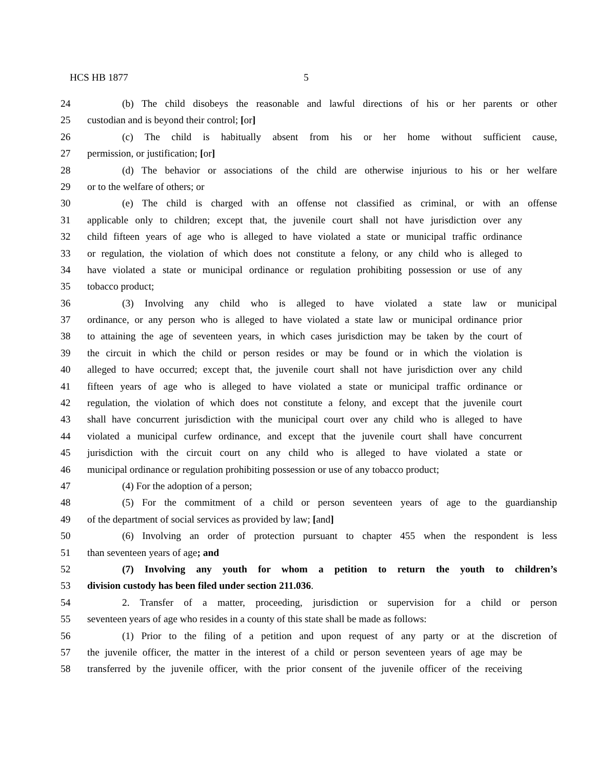HCS HB 1877 5
24 (b) The child disobeys the reasonable and lawful directions of his or her parents or other
25 custodian and is beyond their control; [or]
26 (c) The child is habitually absent from his or her home without sufficient cause,
27 permission, or justification; [or]
28 (d) The behavior or associations of the child are otherwise injurious to his or her welfare
29 or to the welfare of others; or
30 (e) The child is charged with an offense not classified as criminal, or with an offense
31 applicable only to children; except that, the juvenile court shall not have jurisdiction over any
32 child fifteen years of age who is alleged to have violated a state or municipal traffic ordinance
33 or regulation, the violation of which does not constitute a felony, or any child who is alleged to
34 have violated a state or municipal ordinance or regulation prohibiting possession or use of any
35 tobacco product;
36 (3) Involving any child who is alleged to have violated a state law or municipal
37 ordinance, or any person who is alleged to have violated a state law or municipal ordinance prior
38 to attaining the age of seventeen years, in which cases jurisdiction may be taken by the court of
39 the circuit in which the child or person resides or may be found or in which the violation is
40 alleged to have occurred; except that, the juvenile court shall not have jurisdiction over any child
41 fifteen years of age who is alleged to have violated a state or municipal traffic ordinance or
42 regulation, the violation of which does not constitute a felony, and except that the juvenile court
43 shall have concurrent jurisdiction with the municipal court over any child who is alleged to have
44 violated a municipal curfew ordinance, and except that the juvenile court shall have concurrent
45 jurisdiction with the circuit court on any child who is alleged to have violated a state or
46 municipal ordinance or regulation prohibiting possession or use of any tobacco product;
47 (4) For the adoption of a person;
48 (5) For the commitment of a child or person seventeen years of age to the guardianship
49 of the department of social services as provided by law; [and]
50 (6) Involving an order of protection pursuant to chapter 455 when the respondent is less
51 than seventeen years of age; and
52 (7) Involving any youth for whom a petition to return the youth to children’s
53 division custody has been filed under section 211.036.
54 2. Transfer of a matter, proceeding, jurisdiction or supervision for a child or person
55 seventeen years of age who resides in a county of this state shall be made as follows:
56 (1) Prior to the filing of a petition and upon request of any party or at the discretion of
57 the juvenile officer, the matter in the interest of a child or person seventeen years of age may be
58 transferred by the juvenile officer, with the prior consent of the juvenile officer of the receiving